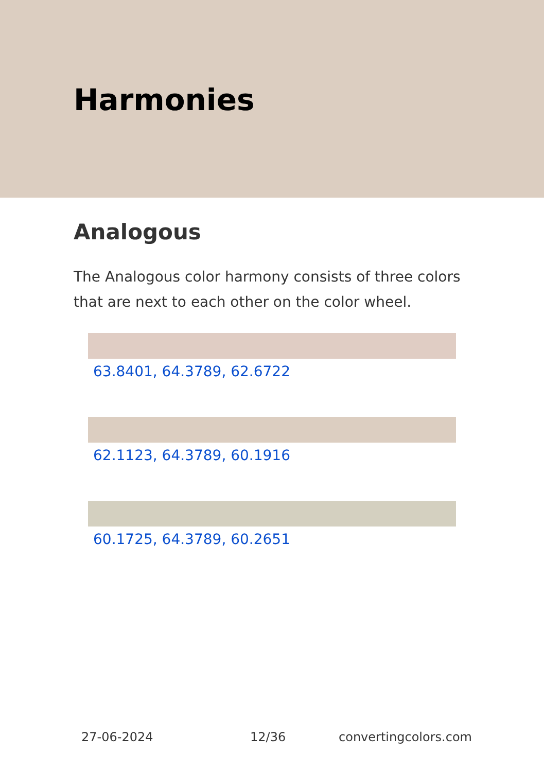Harmonies
Analogous
The Analogous color harmony consists of three colors that are next to each other on the color wheel.
63.8401, 64.3789, 62.6722
62.1123, 64.3789, 60.1916
60.1725, 64.3789, 60.2651
27-06-2024 12/36 convertingcolors.com